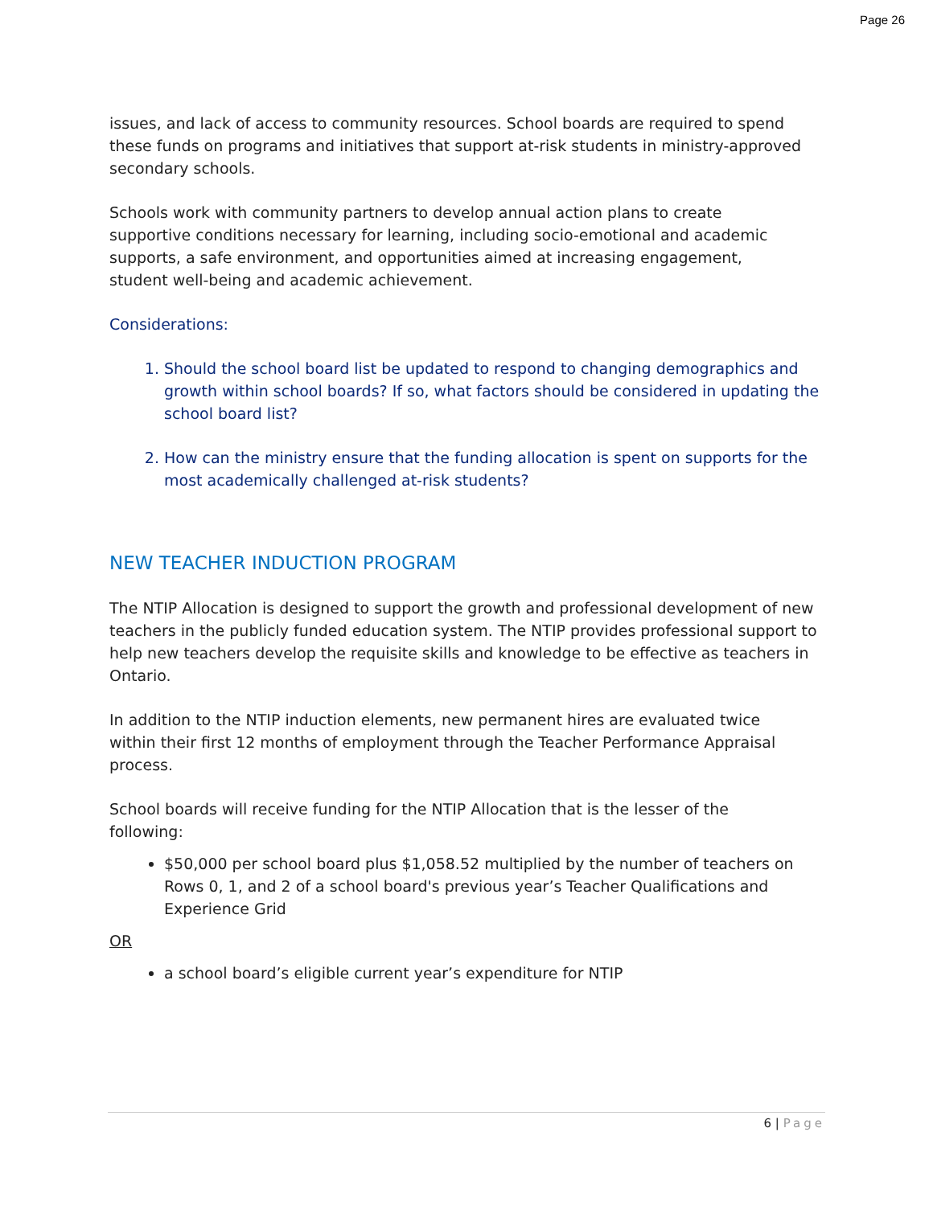Page 26
issues, and lack of access to community resources. School boards are required to spend these funds on programs and initiatives that support at-risk students in ministry-approved secondary schools.
Schools work with community partners to develop annual action plans to create
supportive conditions necessary for learning, including socio-emotional and academic
supports, a safe environment, and opportunities aimed at increasing engagement,
student well-being and academic achievement.
Considerations:
1. Should the school board list be updated to respond to changing demographics and growth within school boards? If so, what factors should be considered in updating the school board list?
2. How can the ministry ensure that the funding allocation is spent on supports for the most academically challenged at-risk students?
NEW TEACHER INDUCTION PROGRAM
The NTIP Allocation is designed to support the growth and professional development of new teachers in the publicly funded education system. The NTIP provides professional support to help new teachers develop the requisite skills and knowledge to be effective as teachers in Ontario.
In addition to the NTIP induction elements, new permanent hires are evaluated twice
within their first 12 months of employment through the Teacher Performance Appraisal process.
School boards will receive funding for the NTIP Allocation that is the lesser of the
following:
$50,000 per school board plus $1,058.52 multiplied by the number of teachers on Rows 0, 1, and 2 of a school board's previous year’s Teacher Qualifications and Experience Grid
OR
a school board’s eligible current year’s expenditure for NTIP
6 | Page